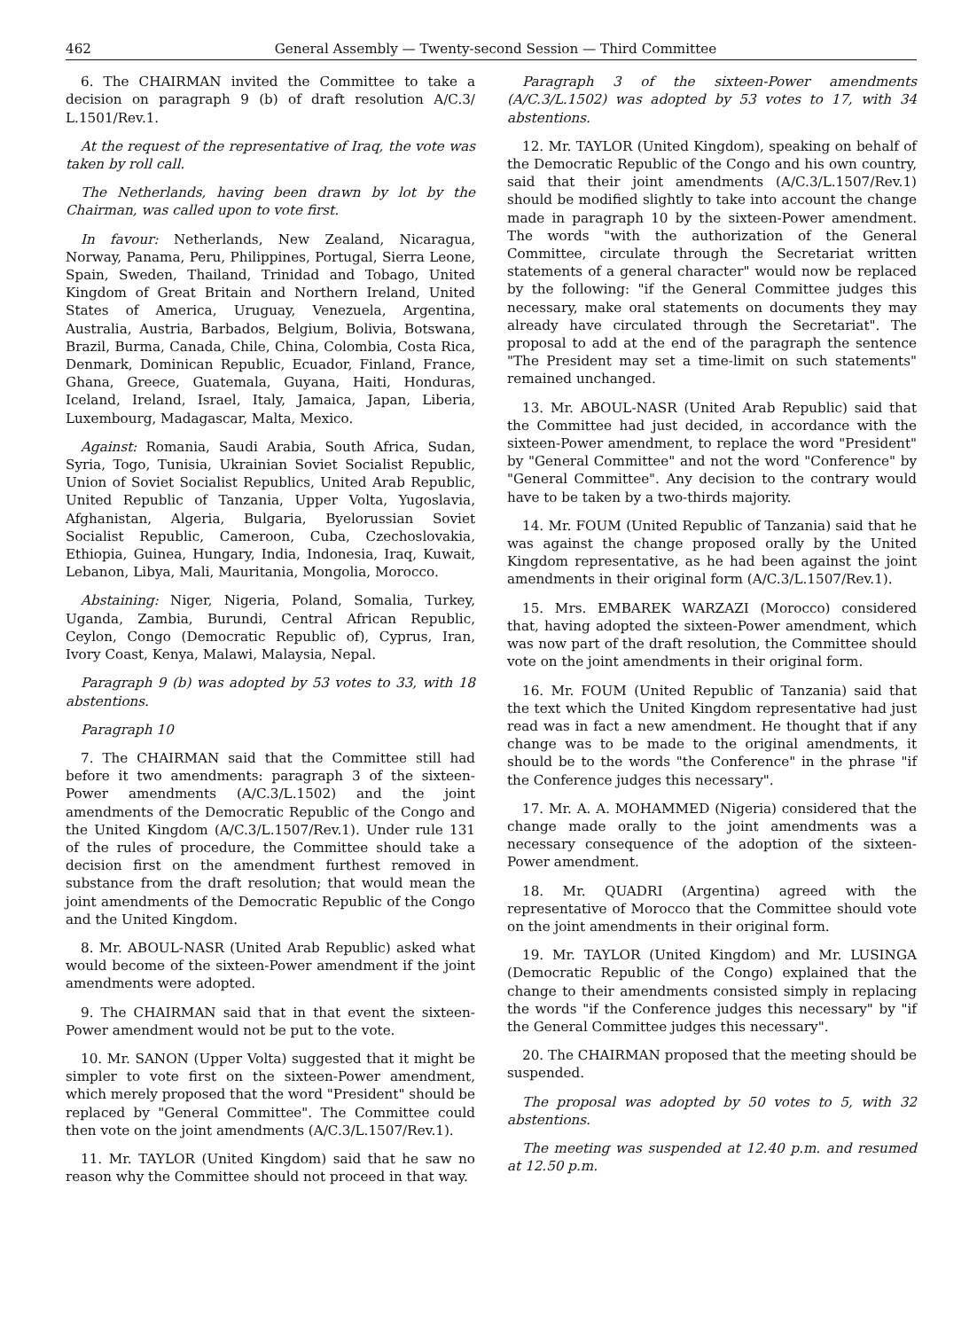462 General Assembly — Twenty-second Session — Third Committee
6. The CHAIRMAN invited the Committee to take a decision on paragraph 9 (b) of draft resolution A/C.3/ L.1501/Rev.1.
At the request of the representative of Iraq, the vote was taken by roll call.
The Netherlands, having been drawn by lot by the Chairman, was called upon to vote first.
In favour: Netherlands, New Zealand, Nicaragua, Norway, Panama, Peru, Philippines, Portugal, Sierra Leone, Spain, Sweden, Thailand, Trinidad and Tobago, United Kingdom of Great Britain and Northern Ireland, United States of America, Uruguay, Venezuela, Argentina, Australia, Austria, Barbados, Belgium, Bolivia, Botswana, Brazil, Burma, Canada, Chile, China, Colombia, Costa Rica, Denmark, Dominican Republic, Ecuador, Finland, France, Ghana, Greece, Guatemala, Guyana, Haiti, Honduras, Iceland, Ireland, Israel, Italy, Jamaica, Japan, Liberia, Luxembourg, Madagascar, Malta, Mexico.
Against: Romania, Saudi Arabia, South Africa, Sudan, Syria, Togo, Tunisia, Ukrainian Soviet Socialist Republic, Union of Soviet Socialist Republics, United Arab Republic, United Republic of Tanzania, Upper Volta, Yugoslavia, Afghanistan, Algeria, Bulgaria, Byelorussian Soviet Socialist Republic, Cameroon, Cuba, Czechoslovakia, Ethiopia, Guinea, Hungary, India, Indonesia, Iraq, Kuwait, Lebanon, Libya, Mali, Mauritania, Mongolia, Morocco.
Abstaining: Niger, Nigeria, Poland, Somalia, Turkey, Uganda, Zambia, Burundi, Central African Republic, Ceylon, Congo (Democratic Republic of), Cyprus, Iran, Ivory Coast, Kenya, Malawi, Malaysia, Nepal.
Paragraph 9 (b) was adopted by 53 votes to 33, with 18 abstentions.
Paragraph 10
7. The CHAIRMAN said that the Committee still had before it two amendments: paragraph 3 of the sixteen-Power amendments (A/C.3/L.1502) and the joint amendments of the Democratic Republic of the Congo and the United Kingdom (A/C.3/L.1507/Rev.1). Under rule 131 of the rules of procedure, the Committee should take a decision first on the amendment furthest removed in substance from the draft resolution; that would mean the joint amendments of the Democratic Republic of the Congo and the United Kingdom.
8. Mr. ABOUL-NASR (United Arab Republic) asked what would become of the sixteen-Power amendment if the joint amendments were adopted.
9. The CHAIRMAN said that in that event the sixteen-Power amendment would not be put to the vote.
10. Mr. SANON (Upper Volta) suggested that it might be simpler to vote first on the sixteen-Power amendment, which merely proposed that the word "President" should be replaced by "General Committee". The Committee could then vote on the joint amendments (A/C.3/L.1507/Rev.1).
11. Mr. TAYLOR (United Kingdom) said that he saw no reason why the Committee should not proceed in that way.
Paragraph 3 of the sixteen-Power amendments (A/C.3/L.1502) was adopted by 53 votes to 17, with 34 abstentions.
12. Mr. TAYLOR (United Kingdom), speaking on behalf of the Democratic Republic of the Congo and his own country, said that their joint amendments (A/C.3/L.1507/Rev.1) should be modified slightly to take into account the change made in paragraph 10 by the sixteen-Power amendment. The words "with the authorization of the General Committee, circulate through the Secretariat written statements of a general character" would now be replaced by the following: "if the General Committee judges this necessary, make oral statements on documents they may already have circulated through the Secretariat". The proposal to add at the end of the paragraph the sentence "The President may set a time-limit on such statements" remained unchanged.
13. Mr. ABOUL-NASR (United Arab Republic) said that the Committee had just decided, in accordance with the sixteen-Power amendment, to replace the word "President" by "General Committee" and not the word "Conference" by "General Committee". Any decision to the contrary would have to be taken by a two-thirds majority.
14. Mr. FOUM (United Republic of Tanzania) said that he was against the change proposed orally by the United Kingdom representative, as he had been against the joint amendments in their original form (A/C.3/L.1507/Rev.1).
15. Mrs. EMBAREK WARZAZI (Morocco) considered that, having adopted the sixteen-Power amendment, which was now part of the draft resolution, the Committee should vote on the joint amendments in their original form.
16. Mr. FOUM (United Republic of Tanzania) said that the text which the United Kingdom representative had just read was in fact a new amendment. He thought that if any change was to be made to the original amendments, it should be to the words "the Conference" in the phrase "if the Conference judges this necessary".
17. Mr. A. A. MOHAMMED (Nigeria) considered that the change made orally to the joint amendments was a necessary consequence of the adoption of the sixteen-Power amendment.
18. Mr. QUADRI (Argentina) agreed with the representative of Morocco that the Committee should vote on the joint amendments in their original form.
19. Mr. TAYLOR (United Kingdom) and Mr. LUSINGA (Democratic Republic of the Congo) explained that the change to their amendments consisted simply in replacing the words "if the Conference judges this necessary" by "if the General Committee judges this necessary".
20. The CHAIRMAN proposed that the meeting should be suspended.
The proposal was adopted by 50 votes to 5, with 32 abstentions.
The meeting was suspended at 12.40 p.m. and resumed at 12.50 p.m.